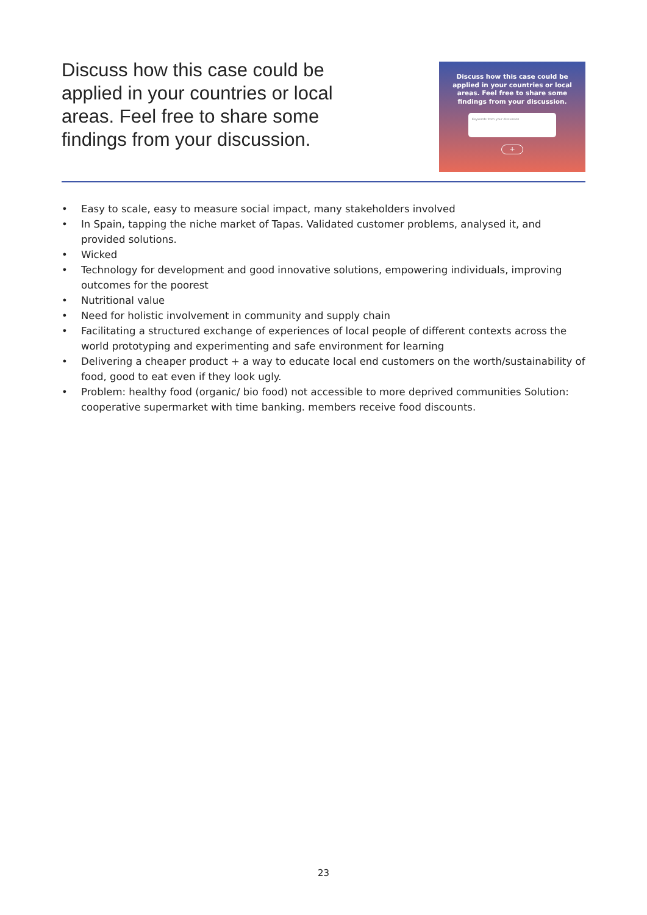Discuss how this case could be applied in your countries or local areas. Feel free to share some findings from your discussion.
Discuss how this case could be applied in your countries or local areas. Feel free to share some findings from your discussion.
Keywords from your discussion
+
• Easy to scale, easy to measure social impact, many stakeholders involved
• In Spain, tapping the niche market of Tapas. Validated customer problems, analysed it, and provided solutions.
• Wicked
• Technology for development and good innovative solutions, empowering individuals, improving outcomes for the poorest
• Nutritional value
• Need for holistic involvement in community and supply chain
• Facilitating a structured exchange of experiences of local people of different contexts across the world prototyping and experimenting and safe environment for learning
• Delivering a cheaper product + a way to educate local end customers on the worth/sustainability of food, good to eat even if they look ugly.
• Problem: healthy food (organic/ bio food) not accessible to more deprived communities Solution: cooperative supermarket with time banking. members receive food discounts.
23